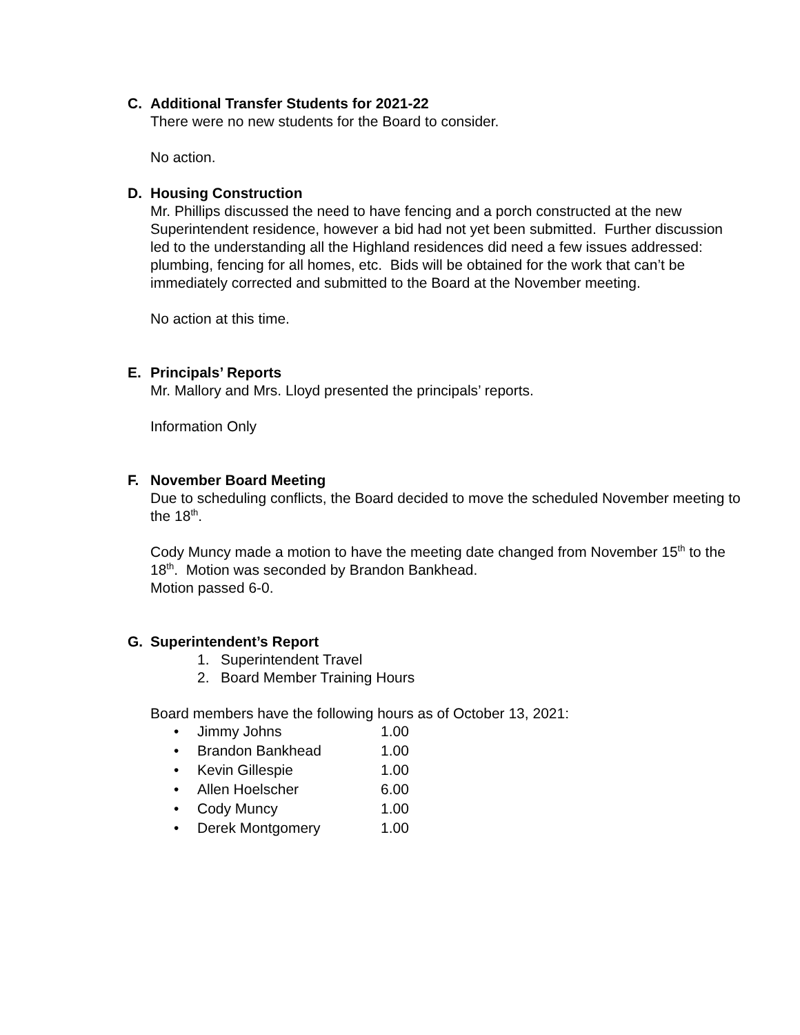C. Additional Transfer Students for 2021-22
There were no new students for the Board to consider.
No action.
D. Housing Construction
Mr. Phillips discussed the need to have fencing and a porch constructed at the new Superintendent residence, however a bid had not yet been submitted. Further discussion led to the understanding all the Highland residences did need a few issues addressed: plumbing, fencing for all homes, etc. Bids will be obtained for the work that can’t be immediately corrected and submitted to the Board at the November meeting.
No action at this time.
E. Principals’ Reports
Mr. Mallory and Mrs. Lloyd presented the principals’ reports.
Information Only
F. November Board Meeting
Due to scheduling conflicts, the Board decided to move the scheduled November meeting to the 18<sup>th</sup>.
Cody Muncy made a motion to have the meeting date changed from November 15<sup>th</sup> to the 18<sup>th</sup>. Motion was seconded by Brandon Bankhead.
Motion passed 6-0.
G. Superintendent’s Report
1. Superintendent Travel
2. Board Member Training Hours
Board members have the following hours as of October 13, 2021:
• Jimmy Johns 1.00
• Brandon Bankhead 1.00
• Kevin Gillespie 1.00
• Allen Hoelscher 6.00
• Cody Muncy 1.00
• Derek Montgomery 1.00